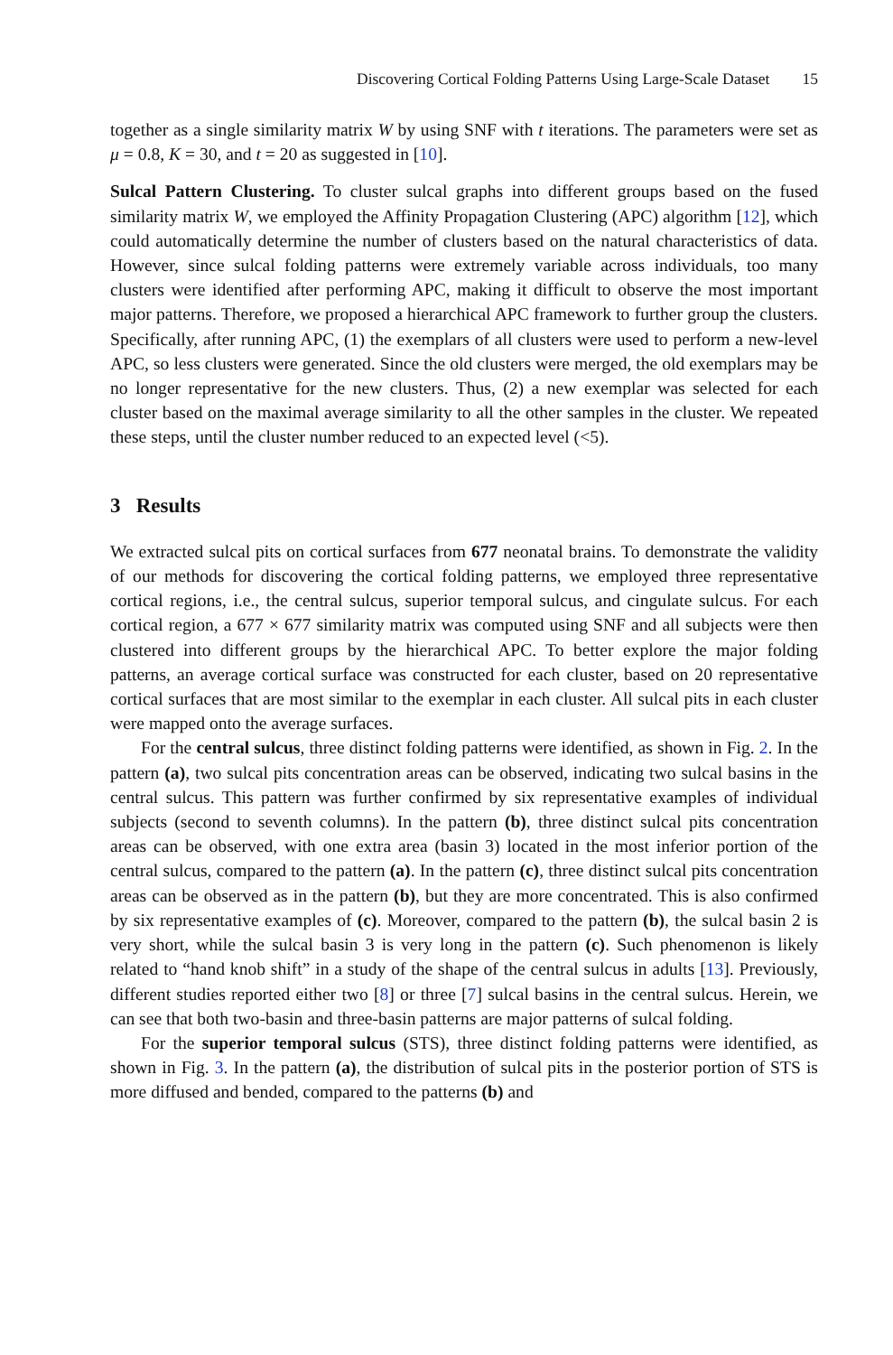Discovering Cortical Folding Patterns Using Large-Scale Dataset 15
together as a single similarity matrix W by using SNF with t iterations. The parameters were set as μ = 0.8, K = 30, and t = 20 as suggested in [10].
Sulcal Pattern Clustering. To cluster sulcal graphs into different groups based on the fused similarity matrix W, we employed the Affinity Propagation Clustering (APC) algorithm [12], which could automatically determine the number of clusters based on the natural characteristics of data. However, since sulcal folding patterns were extremely variable across individuals, too many clusters were identified after performing APC, making it difficult to observe the most important major patterns. Therefore, we proposed a hierarchical APC framework to further group the clusters. Specifically, after running APC, (1) the exemplars of all clusters were used to perform a new-level APC, so less clusters were generated. Since the old clusters were merged, the old exemplars may be no longer representative for the new clusters. Thus, (2) a new exemplar was selected for each cluster based on the maximal average similarity to all the other samples in the cluster. We repeated these steps, until the cluster number reduced to an expected level (<5).
3 Results
We extracted sulcal pits on cortical surfaces from 677 neonatal brains. To demonstrate the validity of our methods for discovering the cortical folding patterns, we employed three representative cortical regions, i.e., the central sulcus, superior temporal sulcus, and cingulate sulcus. For each cortical region, a 677 × 677 similarity matrix was computed using SNF and all subjects were then clustered into different groups by the hierarchical APC. To better explore the major folding patterns, an average cortical surface was constructed for each cluster, based on 20 representative cortical surfaces that are most similar to the exemplar in each cluster. All sulcal pits in each cluster were mapped onto the average surfaces.
For the central sulcus, three distinct folding patterns were identified, as shown in Fig. 2. In the pattern (a), two sulcal pits concentration areas can be observed, indicating two sulcal basins in the central sulcus. This pattern was further confirmed by six representative examples of individual subjects (second to seventh columns). In the pattern (b), three distinct sulcal pits concentration areas can be observed, with one extra area (basin 3) located in the most inferior portion of the central sulcus, compared to the pattern (a). In the pattern (c), three distinct sulcal pits concentration areas can be observed as in the pattern (b), but they are more concentrated. This is also confirmed by six representative examples of (c). Moreover, compared to the pattern (b), the sulcal basin 2 is very short, while the sulcal basin 3 is very long in the pattern (c). Such phenomenon is likely related to “hand knob shift” in a study of the shape of the central sulcus in adults [13]. Previously, different studies reported either two [8] or three [7] sulcal basins in the central sulcus. Herein, we can see that both two-basin and three-basin patterns are major patterns of sulcal folding.
For the superior temporal sulcus (STS), three distinct folding patterns were identified, as shown in Fig. 3. In the pattern (a), the distribution of sulcal pits in the posterior portion of STS is more diffused and bended, compared to the patterns (b) and